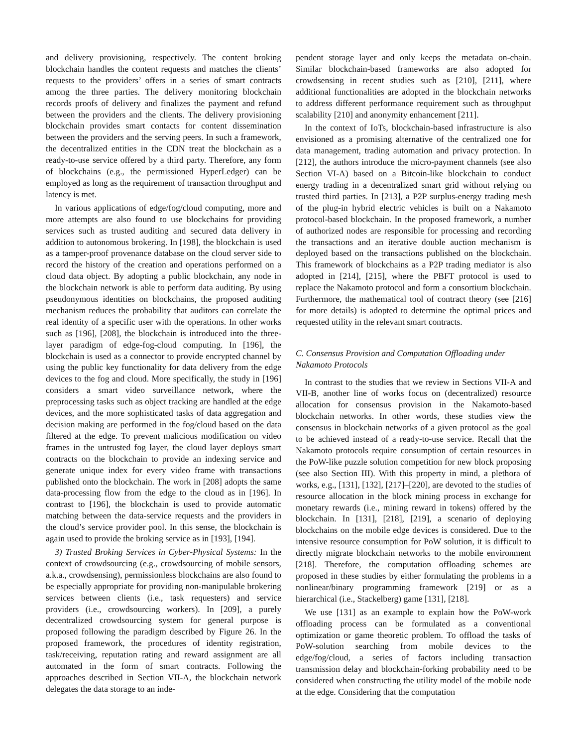and delivery provisioning, respectively. The content broking blockchain handles the content requests and matches the clients’ requests to the providers’ offers in a series of smart contracts among the three parties. The delivery monitoring blockchain records proofs of delivery and finalizes the payment and refund between the providers and the clients. The delivery provisioning blockchain provides smart contacts for content dissemination between the providers and the serving peers. In such a framework, the decentralized entities in the CDN treat the blockchain as a ready-to-use service offered by a third party. Therefore, any form of blockchains (e.g., the permissioned HyperLedger) can be employed as long as the requirement of transaction throughput and latency is met.
In various applications of edge/fog/cloud computing, more and more attempts are also found to use blockchains for providing services such as trusted auditing and secured data delivery in addition to autonomous brokering. In [198], the blockchain is used as a tamper-proof provenance database on the cloud server side to record the history of the creation and operations performed on a cloud data object. By adopting a public blockchain, any node in the blockchain network is able to perform data auditing. By using pseudonymous identities on blockchains, the proposed auditing mechanism reduces the probability that auditors can correlate the real identity of a specific user with the operations. In other works such as [196], [208], the blockchain is introduced into the three-layer paradigm of edge-fog-cloud computing. In [196], the blockchain is used as a connector to provide encrypted channel by using the public key functionality for data delivery from the edge devices to the fog and cloud. More specifically, the study in [196] considers a smart video surveillance network, where the preprocessing tasks such as object tracking are handled at the edge devices, and the more sophisticated tasks of data aggregation and decision making are performed in the fog/cloud based on the data filtered at the edge. To prevent malicious modification on video frames in the untrusted fog layer, the cloud layer deploys smart contracts on the blockchain to provide an indexing service and generate unique index for every video frame with transactions published onto the blockchain. The work in [208] adopts the same data-processing flow from the edge to the cloud as in [196]. In contrast to [196], the blockchain is used to provide automatic matching between the data-service requests and the providers in the cloud’s service provider pool. In this sense, the blockchain is again used to provide the broking service as in [193], [194].
3) Trusted Broking Services in Cyber-Physical Systems: In the context of crowdsourcing (e.g., crowdsourcing of mobile sensors, a.k.a., crowdsensing), permissionless blockchains are also found to be especially appropriate for providing non-manipulable brokering services between clients (i.e., task requesters) and service providers (i.e., crowdsourcing workers). In [209], a purely decentralized crowdsourcing system for general purpose is proposed following the paradigm described by Figure 26. In the proposed framework, the procedures of identity registration, task/receiving, reputation rating and reward assignment are all automated in the form of smart contracts. Following the approaches described in Section VII-A, the blockchain network delegates the data storage to an inde-
pendent storage layer and only keeps the metadata on-chain. Similar blockchain-based frameworks are also adopted for crowdsensing in recent studies such as [210], [211], where additional functionalities are adopted in the blockchain networks to address different performance requirement such as throughput scalability [210] and anonymity enhancement [211].
In the context of IoTs, blockchain-based infrastructure is also envisioned as a promising alternative of the centralized one for data management, trading automation and privacy protection. In [212], the authors introduce the micro-payment channels (see also Section VI-A) based on a Bitcoin-like blockchain to conduct energy trading in a decentralized smart grid without relying on trusted third parties. In [213], a P2P surplus-energy trading mesh of the plug-in hybrid electric vehicles is built on a Nakamoto protocol-based blockchain. In the proposed framework, a number of authorized nodes are responsible for processing and recording the transactions and an iterative double auction mechanism is deployed based on the transactions published on the blockchain. This framework of blockchains as a P2P trading mediator is also adopted in [214], [215], where the PBFT protocol is used to replace the Nakamoto protocol and form a consortium blockchain. Furthermore, the mathematical tool of contract theory (see [216] for more details) is adopted to determine the optimal prices and requested utility in the relevant smart contracts.
C. Consensus Provision and Computation Offloading under Nakamoto Protocols
In contrast to the studies that we review in Sections VII-A and VII-B, another line of works focus on (decentralized) resource allocation for consensus provision in the Nakamoto-based blockchain networks. In other words, these studies view the consensus in blockchain networks of a given protocol as the goal to be achieved instead of a ready-to-use service. Recall that the Nakamoto protocols require consumption of certain resources in the PoW-like puzzle solution competition for new block proposing (see also Section III). With this property in mind, a plethora of works, e.g., [131], [132], [217]–[220], are devoted to the studies of resource allocation in the block mining process in exchange for monetary rewards (i.e., mining reward in tokens) offered by the blockchain. In [131], [218], [219], a scenario of deploying blockchains on the mobile edge devices is considered. Due to the intensive resource consumption for PoW solution, it is difficult to directly migrate blockchain networks to the mobile environment [218]. Therefore, the computation offloading schemes are proposed in these studies by either formulating the problems in a nonlinear/binary programming framework [219] or as a hierarchical (i.e., Stackelberg) game [131], [218].
We use [131] as an example to explain how the PoW-work offloading process can be formulated as a conventional optimization or game theoretic problem. To offload the tasks of PoW-solution searching from mobile devices to the edge/fog/cloud, a series of factors including transaction transmission delay and blockchain-forking probability need to be considered when constructing the utility model of the mobile node at the edge. Considering that the computation